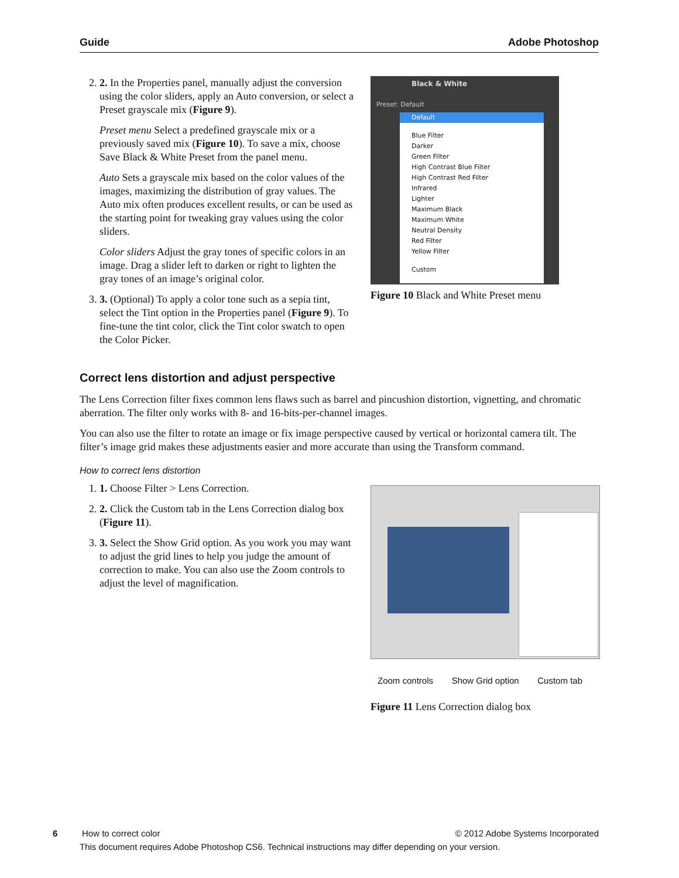Guide Adobe Photoshop
2. 2. In the Properties panel, manually adjust the conversion using the color sliders, apply an Auto conversion, or select a Preset grayscale mix (Figure 9).
Preset menu Select a predefined grayscale mix or a previously saved mix (Figure 10). To save a mix, choose Save Black & White Preset from the panel menu.
Auto Sets a grayscale mix based on the color values of the images, maximizing the distribution of gray values. The Auto mix often produces excellent results, or can be used as the starting point for tweaking gray values using the color sliders.
Color sliders Adjust the gray tones of specific colors in an image. Drag a slider left to darken or right to lighten the gray tones of an image’s original color.
3. 3. (Optional) To apply a color tone such as a sepia tint, select the Tint option in the Properties panel (Figure 9). To fine-tune the tint color, click the Tint color swatch to open the Color Picker.
Black & White
Preset: Default
Default
Blue Filter
Darker
Green Filter
High Contrast Blue Filter
High Contrast Red Filter
Infrared
Lighter
Maximum Black
Maximum White
Neutral Density
Red Filter
Yellow Filter
Custom
Figure 10 Black and White Preset menu
Correct lens distortion and adjust perspective
The Lens Correction filter fixes common lens flaws such as barrel and pincushion distortion, vignetting, and chromatic aberration. The filter only works with 8- and 16-bits-per-channel images.
You can also use the filter to rotate an image or fix image perspective caused by vertical or horizontal camera tilt. The filter’s image grid makes these adjustments easier and more accurate than using the Transform command.
How to correct lens distortion
1. 1. Choose Filter > Lens Correction.
2. 2. Click the Custom tab in the Lens Correction dialog box (Figure 11).
3. 3. Select the Show Grid option. As you work you may want to adjust the grid lines to help you judge the amount of correction to make. You can also use the Zoom controls to adjust the level of magnification.
Zoom controls Show Grid option Custom tab
Figure 11 Lens Correction dialog box
6 How to correct color © 2012 Adobe Systems Incorporated
This document requires Adobe Photoshop CS6. Technical instructions may differ depending on your version.